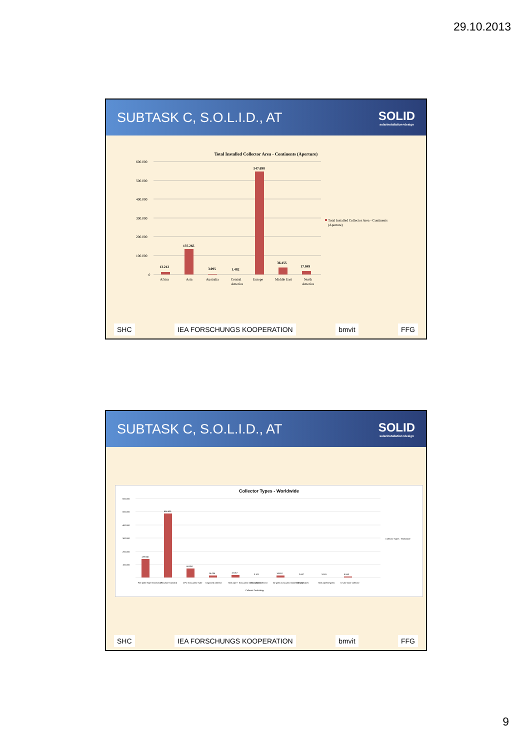29.10.2013
SUBTASK C, S.O.L.I.D., AT SOLID
solarinstallation+design
Total Installed Collector Area - Continents (Aperture)
600.000
500.000
400.000
300.000
200.000
100.000
0
13.212
137.265
3.095
1.482
547.698
36.455
17.849
Africa
Asia
Australia
Central
America
Europe
Middle East
North
America
Total Installed Collector Area - Continents
(Aperture)
SHC IEA FORSCHUNGS KOOPERATION bmvit FFG
SUBTASK C, S.O.L.I.D., AT SOLID
solarinstallation+design
Collector Types - Worldwide
600.000
500.000
400.000
300.000
200.000
100.000
139.940
484.635
66.858
14.096
18.067
3.101
14.610
2.687
3.163
8.560
Flat plate High temperature
Flat plate standard
CPC Evacuated Tube
Unglazed collector
Heat pipe + Evacuated solar collector
Heat pipe Collector
All-glass evacuated solar collector tubes
Heat pipe
Heat pipe/All-glass
U-tube solar collector
Collector Technology
Collector Types - Worldwide
SHC IEA FORSCHUNGS KOOPERATION bmvit FFG
9